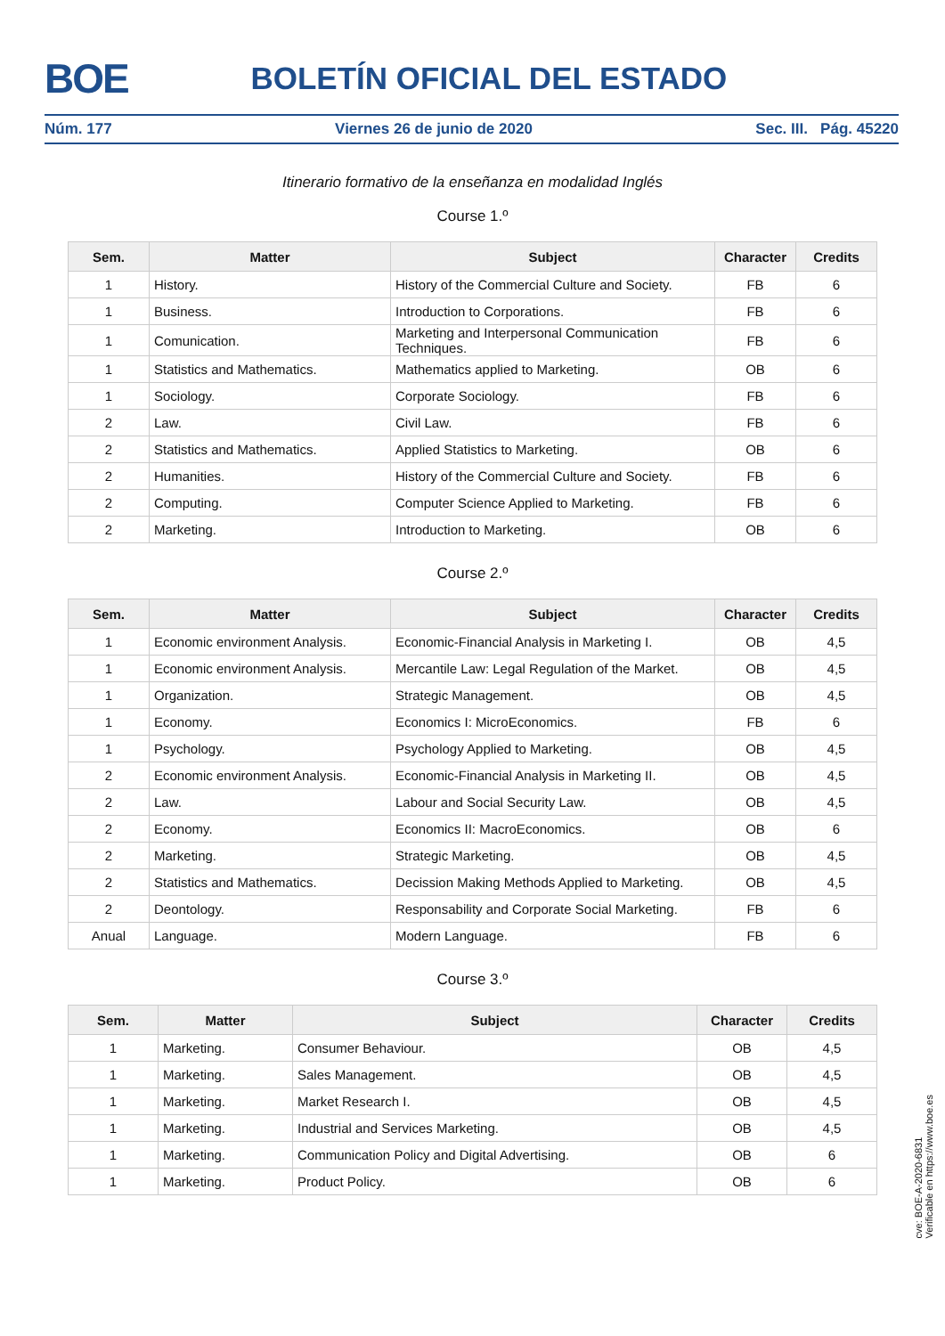BOE BOLETÍN OFICIAL DEL ESTADO
Núm. 177 Viernes 26 de junio de 2020 Sec. III. Pág. 45220
Itinerario formativo de la enseñanza en modalidad Inglés
Course 1.º
| Sem. | Matter | Subject | Character | Credits |
| --- | --- | --- | --- | --- |
| 1 | History. | History of the Commercial Culture and Society. | FB | 6 |
| 1 | Business. | Introduction to Corporations. | FB | 6 |
| 1 | Comunication. | Marketing and Interpersonal Communication Techniques. | FB | 6 |
| 1 | Statistics and Mathematics. | Mathematics applied to Marketing. | OB | 6 |
| 1 | Sociology. | Corporate Sociology. | FB | 6 |
| 2 | Law. | Civil Law. | FB | 6 |
| 2 | Statistics and Mathematics. | Applied Statistics to Marketing. | OB | 6 |
| 2 | Humanities. | History of the Commercial Culture and Society. | FB | 6 |
| 2 | Computing. | Computer Science Applied to Marketing. | FB | 6 |
| 2 | Marketing. | Introduction to Marketing. | OB | 6 |
Course 2.º
| Sem. | Matter | Subject | Character | Credits |
| --- | --- | --- | --- | --- |
| 1 | Economic environment Analysis. | Economic-Financial Analysis in Marketing I. | OB | 4,5 |
| 1 | Economic environment Analysis. | Mercantile Law: Legal Regulation of the Market. | OB | 4,5 |
| 1 | Organization. | Strategic Management. | OB | 4,5 |
| 1 | Economy. | Economics I: MicroEconomics. | FB | 6 |
| 1 | Psychology. | Psychology Applied to Marketing. | OB | 4,5 |
| 2 | Economic environment Analysis. | Economic-Financial Analysis in Marketing II. | OB | 4,5 |
| 2 | Law. | Labour and Social Security Law. | OB | 4,5 |
| 2 | Economy. | Economics II: MacroEconomics. | OB | 6 |
| 2 | Marketing. | Strategic Marketing. | OB | 4,5 |
| 2 | Statistics and Mathematics. | Decission Making Methods Applied to Marketing. | OB | 4,5 |
| 2 | Deontology. | Responsability and Corporate Social Marketing. | FB | 6 |
| Anual | Language. | Modern Language. | FB | 6 |
Course 3.º
| Sem. | Matter | Subject | Character | Credits |
| --- | --- | --- | --- | --- |
| 1 | Marketing. | Consumer Behaviour. | OB | 4,5 |
| 1 | Marketing. | Sales Management. | OB | 4,5 |
| 1 | Marketing. | Market Research I. | OB | 4,5 |
| 1 | Marketing. | Industrial and Services Marketing. | OB | 4,5 |
| 1 | Marketing. | Communication Policy and Digital Advertising. | OB | 6 |
| 1 | Marketing. | Product Policy. | OB | 6 |
cve: BOE-A-2020-6831
Verificable en https://www.boe.es